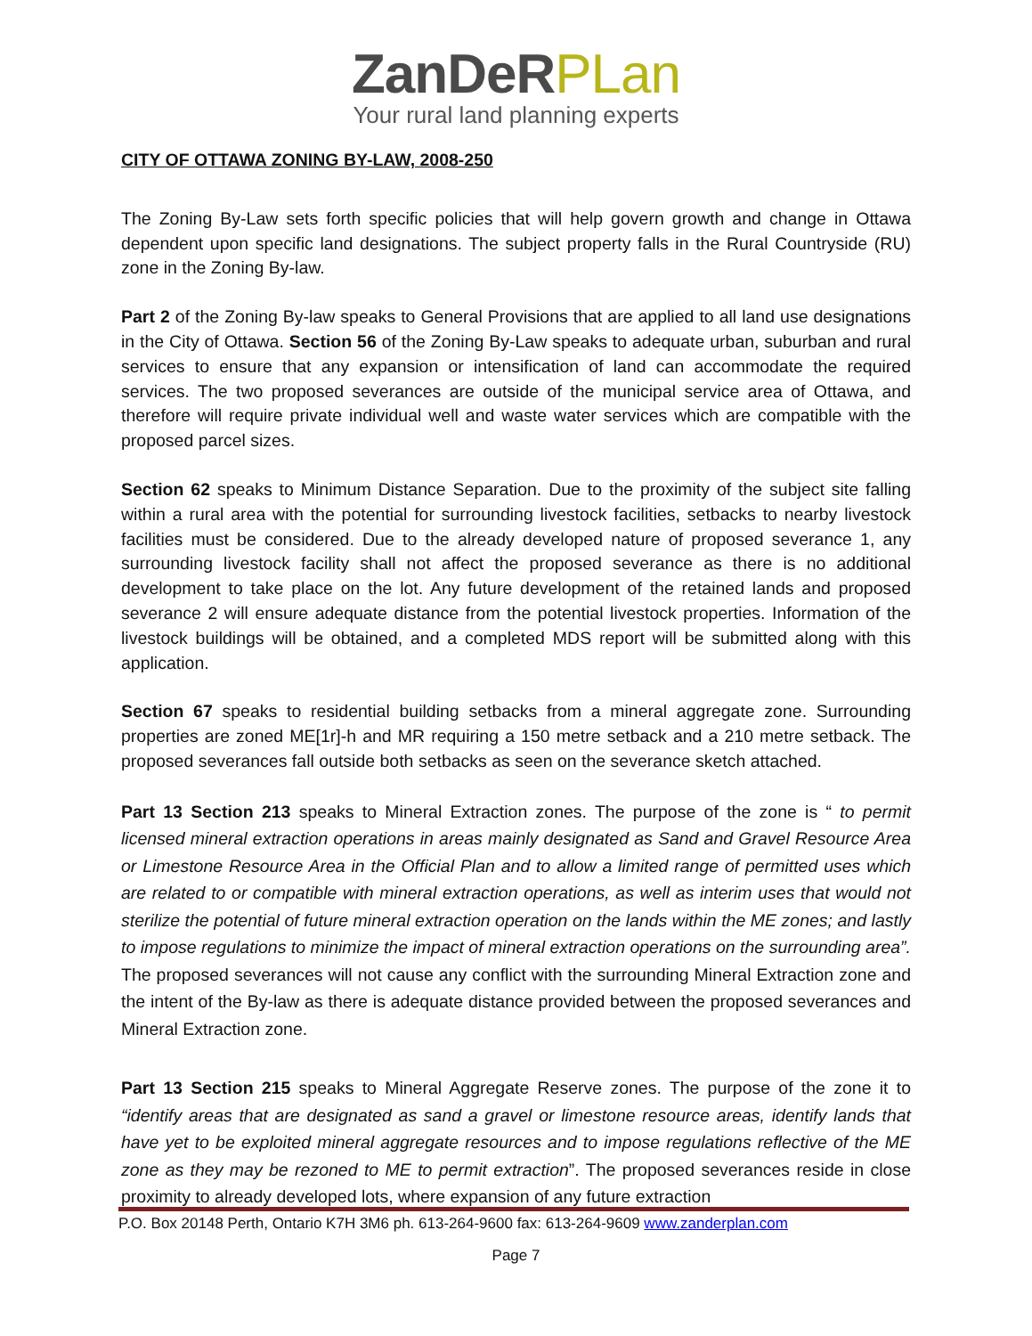ZanDeR PLan
Your rural land planning experts
CITY OF OTTAWA ZONING BY-LAW, 2008-250
The Zoning By-Law sets forth specific policies that will help govern growth and change in Ottawa dependent upon specific land designations. The subject property falls in the Rural Countryside (RU) zone in the Zoning By-law.
Part 2 of the Zoning By-law speaks to General Provisions that are applied to all land use designations in the City of Ottawa. Section 56 of the Zoning By-Law speaks to adequate urban, suburban and rural services to ensure that any expansion or intensification of land can accommodate the required services. The two proposed severances are outside of the municipal service area of Ottawa, and therefore will require private individual well and waste water services which are compatible with the proposed parcel sizes.
Section 62 speaks to Minimum Distance Separation. Due to the proximity of the subject site falling within a rural area with the potential for surrounding livestock facilities, setbacks to nearby livestock facilities must be considered. Due to the already developed nature of proposed severance 1, any surrounding livestock facility shall not affect the proposed severance as there is no additional development to take place on the lot. Any future development of the retained lands and proposed severance 2 will ensure adequate distance from the potential livestock properties. Information of the livestock buildings will be obtained, and a completed MDS report will be submitted along with this application.
Section 67 speaks to residential building setbacks from a mineral aggregate zone. Surrounding properties are zoned ME[1r]-h and MR requiring a 150 metre setback and a 210 metre setback. The proposed severances fall outside both setbacks as seen on the severance sketch attached.
Part 13 Section 213 speaks to Mineral Extraction zones. The purpose of the zone is “ to permit licensed mineral extraction operations in areas mainly designated as Sand and Gravel Resource Area or Limestone Resource Area in the Official Plan and to allow a limited range of permitted uses which are related to or compatible with mineral extraction operations, as well as interim uses that would not sterilize the potential of future mineral extraction operation on the lands within the ME zones; and lastly to impose regulations to minimize the impact of mineral extraction operations on the surrounding area”. The proposed severances will not cause any conflict with the surrounding Mineral Extraction zone and the intent of the By-law as there is adequate distance provided between the proposed severances and Mineral Extraction zone.
Part 13 Section 215 speaks to Mineral Aggregate Reserve zones. The purpose of the zone it to “identify areas that are designated as sand a gravel or limestone resource areas, identify lands that have yet to be exploited mineral aggregate resources and to impose regulations reflective of the ME zone as they may be rezoned to ME to permit extraction”. The proposed severances reside in close proximity to already developed lots, where expansion of any future extraction
P.O. Box 20148 Perth, Ontario K7H 3M6 ph. 613-264-9600 fax: 613-264-9609 www.zanderplan.com
Page 7